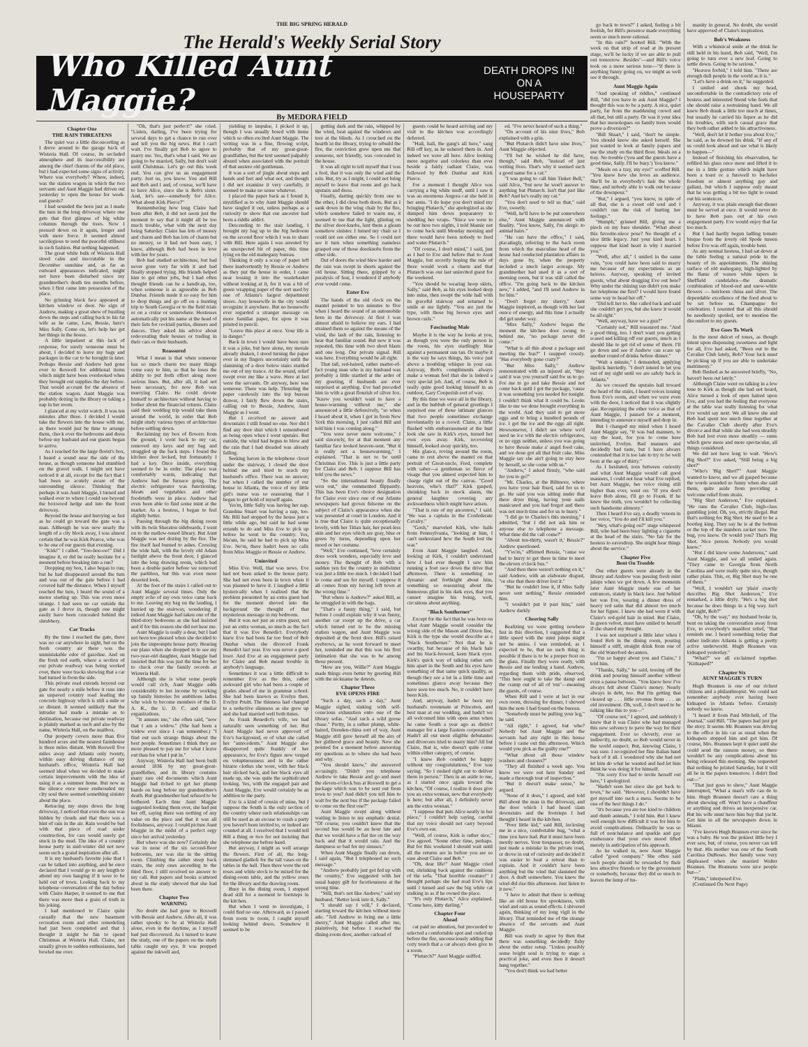THE BIG SPRING HERALD
The Herald's Weekly Serial Story
Who Killed Aunt Maggie? DEATH DROPS IN!
ON A HOUSEPARTY
By MEDORA FIELD
Chapter One
THE RAIN THREATENS
The quiet was a little disconcerting as I drove around to the garage back of Wisteria Hall. Of course, its secluded atmosphere and its inaccessibility are among the chief charms of the old place, but I had expected some signs of activity. Where was everybody? Where, indeed, was the station wagon in which the two servants and Aunt Maggie had driven out yesterday to open the house for week-end guests?
I had sounded the horn just as I made the turn in the long driveway where one gets that first glimpse of big white columns through the trees. Now I pressed down on it again, longer and with more force. It seemed almost sacrilegious to rend the peaceful stillness in such fashion. But nothing happened.
The great white bulk of Wisteria Hall stood calm and inscrutable in the December sunshine and, as far as outward appearances indicated, might not have been disturbed since my grandmother's death ten months before, when I first came into possession of the place.
No grinning black face appeared at kitchen window or door. No sign of Andrew, making a great show of bustling down the steps and calling back to his fat wife as he came, Law, Bessie, here's Miss Sally. Come on, let's help her get her things in the house.
A little impatient at this lack of response, for surely someone must be about, I decided to leave my bags and packages in the car to be brought in later. Perhaps Bessie and Andrew had gone over to Roswell for additional items which might have been overlooked when they brought out supplies the day before. That would account for the absence of the station wagon. Aunt Maggie was probably dozing in the library or taking a nap in her room.
I glanced at my wrist watch. It was ten minutes after three. I decided I would take the flowers into the house with me, as there would just be time to arrange them, check over the bedrooms and dress before my husband and our guests began to arrive.
As I reached for the large florist's box, I heard a sound near the side of the house, as though someone had stumbled on the gravel walk. I might not have noticed it at all, except for the fact that I had been so acutely aware of the surrounding silence. Thinking that perhaps it was Aunt Maggie, I turned and walked over to where I could see beyond the boxwood hedge and into the front driveway.
Beyond the house and hurrying as fast as he could go toward the gate was a man. Although he was now nearly the length of a city block away, I was almost certain that he was Kirk Pearce, who was to be one of our guests that evening.
"Kirk!" I called. "Yoo-hoo-oo!" Did I imagine it, or did he really hesitate for a moment before breaking into a run?
Dropping my box, I also began to run; but he had disappeared around the turn and was out of the gate before I had covered half the distance. When I myself reached the turn, I heard the sound of a motor starting up. This was even more strange. I had seen no car outside the gate as I drove in, though one might easily have been concealed behind the shrubbery.
Car Tracks
By the time I reached the gate, there was no car anywhere in sight, but on the fresh country air there was the unmistakable odor of gasoline. And on the fresh red earth, where a section of our private roadway was being worked over, there were tracks showing that a car had turned in from the side.
This private road extends beyond our gate for nearly a mile before it runs into an unpaved country road leading the concrete highway which is still a mile or so distant. It seemed unlikely that the intruder had made a mistake as to destination, because our private roadway is plainly marked as such and also by the name, Wisteria Hall, on the mailbox.
Our property covers more than five hundred acres and the nearest farmhouse is three miles distant. With Roswell five miles away and Atlanta only twenty, within easy driving distance of my husband's office, Wisteria Hall had seemed ideal when we decided to make certain improvements with the idea of using it as a summer home. But now as the silence once more enshrouded my city soul there seemed something sinister about the place.
Retracing my steps down the long driveway, I noticed that even the sun was hidden by clouds and that there was a hint of rain in the air. Rain would be bad with that piece of road under construction, for cars would surely get stuck in the mud. The idea of a country house party in mid-winter did not now seem such a grand inspiration after all.
It is my husband's favorite joke that I can be talked into anything, and he once declared that I would go to any length to attend my own hanging if it were to be held out of town. Looking back to my telephone conversation of the day before with Claire Harper, it seemed to me that there was more than a grain of truth in his joking.
I had mentioned to Claire quite casually that the new basement recreation room and other remodeling had just been completed and that I thought it might be fun to spend Christmas at Wisteria Hall. Claire, not usually given to sudden enthusiasms, had bowled me over.
"Oh, that's just perfect!" she cried. "Listen, darling, I've been trying for several days to get a chance to run over and tell you the big news. But I can't wait. I've finally got Bob to agree to marry me. Yes, that's what I said. We are going to be married, Sally, but don't wait until Christmas. Let's go out this week end. You can give us an engagement party. Just us, you know. You and Bill and Bob and I and, of course, we'll have to have Alice, since she is Bob's sister. And, let's see—somebody for Alice. What about Kirk Pierce?"
Remembering how long Claire had been after Bob, it did not seem just the moment to say that it might all be too much trouble, what with the next day being Saturday. Claire has lots of money and charm and Bob has lots of charm but no money, so it had not been easy, I knew, although Bob had been in love with her for years.
Bob had studied architecture, but had never gone very far with it and had finally stopped trying. His friends helped him to get other jobs, but I had often thought friends can be a handicap, too, when someone is as agreeable as Bob Dunbar. Friends made it so easy for him to drop things and go off on a hunting trip to South Georgia or to the field trials or on a cruise or somewhere. Hostesses automatically put his name at the head of their lists for cocktail parties, dinners and dances. They asked his advice about redecorating their houses or trading in their cars or their husbands.
Reassured
What I mean is that when someone has so much charm too many things come easy to him, so that he loses the ability to put forth effort along more serious lines. But, after all, it had not been necessary, for now Bob was marrying Claire. He could devote himself to architecture without having to bother about the financial returns. Claire said their wedding trip would take them around the world, in order that Bob might study various types of architecture before settling down.
Reclaiming my box of flowers from the ground, I went back to my car, removed my keys and my bag and struggled up the back steps. I found the kitchen door locked, but fortunately I had a key. Once inside, everything seemed to be in order. The place was comfortably warm, indicating that Andrew had the furnace going. The electric refrigerator was functioning. Meats and vegetables and other foodstuffs were in place. Andrew had even been able to find some mint at the market. As a hostess, I began to feel slightly better.
Passing through the big dining room with its twin Sheraton sideboards, I went on to the mellow-toned library. But Aunt Maggie was not dozing by the fire. The fire itself had burned to ashes. Crossing the wide hall, with the lovely old Adam fanlight above the front door, I glanced into the long drawing room, which had been a double parlor before we removed the partition, but this was even more deserted look.
At the foot of the stairs I called out to Aunt Maggie several times. Only the empty echo of my own voice came back to me. Leaving my bag on the landing, I hurried up the stairway, wondering if indeed Aunt Maggie had taken one of the third-story bedrooms as she had insisted and if for this reason she did not hear me.
Aunt Maggie is really a dear, but I had not been too pleased when she decided to join the impromptu house party. Hearing our plans when she dropped in to see my two-year-old daughter, Aunt Maggie had insisted that this was just the time for her to check over the family records at Wisteria Hall.
Although she is what some people would call rich, Aunt Maggie adds considerably to her income by working up family histories for ambitious ladies who wish to become members of the D. A. R., the U. D. C. and similar organizations.
"It amuses me," she often said, "now that I am a widow." (She had been a widow ever since I can remember.) "I find out such strange things about the best people. Sometimes I think they are more pleased to pay me for what I leave out than for what I put in."
Anyway, Wisteria Hall had been built around 1836 by my great-great-grandfather, and its library contains many rare old documents which Aunt Maggie had itched to get her plump hands on long before my grandmother's death. But grandmother had refused to be bothered. Each time Aunt Maggie suggested looking them over, she had put her off, saying there was nothing of any value on the place and that it was all foolishness, anyway. I could picture Aunt Maggie in the midst of a perfect orgy since her arrival yesterday.
But where was she now? Certainly she was in none of the six second-floor bedrooms, nor was she in the sitting room. Climbing the rather steep back stairs, the only ones ascending to the third floor, I still received no answer to my call. But papers and books scattered about in the study showed that she had been there.
Chapter Two
WARNING
No doubt she had gone to Roswell with Bessie and Andrew. After all, it was rather spooky to be at Wisteria Hall alone, even in the daytime, as I myself had just discovered. As I turned to leave the study, one of the papers on the study table caught my eye. It was propped against the inkwell and,
yielding to impulse, I picked it up, though I was usually bored with items which so often excited Aunt Maggie. The writing was in a fine, flowing script, probably that of my great-great-grandfather, but the text seemed palpably absurd when associated with the portrait of that austere old gentleman.
It was a sort of jingle about steps and hands and feet and what not, and though I did not examine it very carefully, it seemed to make no sense whatever.
I placed the paper back as I found it, mystified as to why Aunt Maggie should have singled it out, unless perhaps as a curiosity to show that our ancestor had been a riddle addict.
Descending to the stair landing, I brought my bag up to the big bedroom on the second floor which I was to share with Bill. Here again I was arrested by an unexpected bit of paper, this time lying on the old mahogany bureau.
Thinking it only a scrap of paper left there inadvertently by Bessie or Andrew as they put the house in order, I came near tossing it into the wastebasket without looking at it, for it was a bit of green wrapping paper of the sort used by one of Atlanta's largest department stores. Any housewife in the city would recognize it anywhere. But no housewife ever regarded a stranger message on more familiar paper, for upon it was printed in pencil:
"Leave this place at once. Your life is in danger."
Back in town I would have been sure it was a joke, but here alone, my morale already shaken, I stood turning the paper over in my fingers uncertainly until the slamming of a door below stairs startled me out of my trance. At the sound, relief swept over me like a wave. Here at last were the servants. Or anyway, here was someone. There was help. Thrusting the paper carelessly into the top bureau drawer, I fairly flew down the stairs, calling out to Bessie, Andrew, Aunt Maggie as I went.
But I received no answer and downstairs I still found no one. Nor did I find any door shut which I remembered as being open when I went upstairs. But outside, the wind had begun to blow and the rain that I had dreaded was already falling.
Seeking haven in the telephone closet under the stairway, I closed the door behind me and tried to reach my husband's office. There was no answer; but when I called the number of our house in Atlanta, the voice of my little girl's nurse was so reassuring that I began to get hold of myself again.
Yes'm, little Sally was having her nap. Grandma Stuart was having a nap, too. Mr. Bill had stopped by the house just a little while ago, but said he had some errands to do and Miss Eve to pick up before he went to the country. Yes, Ma'am, he said he had to pick up Miss Eve. No'm, there hadn't been no calls from Miss Maggie or Bessie or Andrew.
Uninvited
Miss Eve. Well, that was news. Eve had not been asked to the house party. She had not even been in town when it was planned to have it. I laughed a little hysterically when I realized that the problem presented by an extra guest had for the moment shoved into the background the thought of that mysterious message in my bedroom.
But it was not just an extra guest, not just an extra woman, so much as the fact that it was Eve Benedict. Everybody knew Eve had been far too fond of Bob Dunbar when she divorced Frank Benedict last year. Eve was never a good loser. And Eve at an engagement party for Claire and Bob meant trouble in anybody's language.
Sometimes it was a little difficult to remember Eve as the thin, rather awkward girl who had been a couple of grades ahead of me in grammar school. She had been known as Evelyn then. Evelyn Pruitt. The thinness had changed to a seductive slimness as she grew up and she had married well both times.
As Frank Benedict's wife, we had naturally seen something of her. But Aunt Maggie had never approved of Eve's background, or of what she called her "antecedents." Aunt Maggie also disapproved quite frankly of her appearance, for Eve's figure now verged on voluptuousness and in the rather bizarre clothes she wore, with her black hair slicked back, and her black eyes all made up, she was quite the sophisticated looking. Yes, with the engaged pair and Aunt Maggie, Eve would certainly be an addition to the party.
Eve is a kind of cousin of mine, but I suppose the South is the only section of the country where such relationships can still be used as an excuse to crash a party you haven't been invited to, or indeed are counted at all. I resolved that I would tell Bill a thing or two for not insisting that she telephone me before hand.
But anyway, I might as well arrange the flowers. First of all, the long-stemmed gladioli for the tall vases on the tables in the hall. Then there were the red roses and white stock to be mixed for the dining-room table, and the yellow roses for the library and the drawing room.
Busy in the dining room, I stopped dead still for a moment to footsteps in the kitchen.
But when I went to investigate, I could find no one. Afterward, as I passed from room to room, I caught myself looking behind doors. Somehow it seemed to be
getting dark and the rain, whipped by the wind, beat against the windows and tore at the blinds. As I crouched on the hearth in the library, trying to rebuild the fire, the conviction grew upon me that someone, not friendly, was concealed in the house.
It was all right to tell myself that I was a fool, that it was only the wind and the rain. But, try as I might, I could not bring myself to leave that room and go back upstairs and dress.
Finally, darting quickly from one to the other, I did close both doors. But as I sank down in the wing chair by the fire, which somehow failed to warm me, it seemed to me that the light, glinting on the silver door-knobs, lent them a gleam somehow sinister. I turned my chair so I could not see either one. So I could not see it turn when something nameless grasped one of those doorknobs from the other side.
Out of doors the wind blew harder and the rain was swept in sheets against the old house. Sitting there, gripped by a paralysis of fear, I wondered if anybody ever would come.
Enter Eve
The hands of the old clock on the mantel pointed to ten minutes to five when I heard the sound of an automobile horn in the driveway. At first I was almost afraid to believe my ears. I had strained them so against the moans of the wind, the lash of the rain, listening to hear that familiar sound. But now it was repeated, this time with two short blasts and one long. Our private signal. Bill was here. Everything would be all right.
That tall, red-haired, rather matter-of-fact young man who is my husband was probably a little startled at the ardor of my greeting, if husbands are ever surprised at anything. Eve had preceded him in with a great flourish of silver fox. "Knew you wouldn't want to have a house-warming without me," she announced a little defensively, "so when I heard about it, when I got in from New York this morning, I just called Bill and told him I was coming along."
"You were never more welcome," I said sincerely, for at that moment any familiar face looked heaven-sent. "But it is really not a housewarming," I explained. "That is not to be until Christmas Eve. This is just a little party for Claire and Bob. I suppose Bill has told you the news."
"So the international beauty finally won out," she commented flippantly. This has been Eve's choice designation for Claire ever since one of our Atlanta newspapers had grown fulsome on the subject of Claire's appearance when she was presented at court in London. And it is true that Claire is quite exceptionally lovely, with her Titian hair, her pearl-less skin and her eyes which are gray, blue or green by turns, depending upon her mood or her costume.
"Well," Eve continued, "love certainly does work wonders, especially love and money. The thought of Bob with a sudden yen for the country in midwinter was just a little too much. I decided I had to come and see for myself. I suppose it all comes from my having left town at the wrong time."
"But where is Andrew?" asked Bill, as he struggled in with the bags.
"That's a funny thing," I said, but before I could explain why it was funny, another car swept up the drive, a car which turned out to be the missing station wagon, and Aunt Maggie was deposited at the front door. Bill's raised eyebrows, as he went forward to meet her, reminded me that this was his first intimation that she was to be among those present.
"How are you, Willie?" Aunt Maggie made things even better by greeting Bill with the nickname he detests.
Chapter Three
EVE OPENS FIRE
"Such a day, such a day," Aunt Maggie sighed, sinking with self-conscious exhaustion onto one of the library sofas. "And such a wild goose chase." Pretty, in a rather plump, white-haired, Dresden-china sort of way, Aunt Maggie still gave herself all the airs of her girlhood grace and beauty. Now she pointed for a moment before answering my questions as to where she had been and why.
"You should know," she answered accusingly. "Didn't you telephone Andrew to take Bessie and go and meet the eleven-o'clock bus at Roswell to get a package which was to be sent out from town to you? And didn't you tell him to wait for the next bus if the package failed to come on the first one?"
Aunt Maggie swept along without waiting to listen to my emphatic denial. "Of course, you couldn't know that the second bus would be an hour late and that we would have a flat tire on the way back and that it would rain. And the dampness so bad for my sinuses."
When Aunt Maggie finally ran down, I said again, "But I telephoned no such message."
"Andrew probably just got fed up with the country," Eve suggested with her usual happy gift for facetiousness at the wrong time.
"Still, that's not like Andrew," said my husband. "Better look into it, Sally."
"I should say I will," I declared, starting toward the kitchen without more ado. "Tell Andrew to bring me a little sherry," Aunt Maggie called after me, plaintively, but before I reached the dining-room door, another carload of
guests could be heard arriving and my visit to the kitchen was accordingly deferred.
"Hail, hail, the gang's all here," sang Bill off key, as he ushered them in. And indeed we were all here. Alice looking more negative and colorless than ever beside a fairly radiant Claire, was followed by Bob Dunbar and Kirk Pierce.
For a moment I thought Alice was carrying a big white muff, until I saw it was an enormous Angora cat she held in her arms. "I do hope you don't mind my bringing Plutarch," she apologized as she dumped him down preparatory to shedding her wraps. "Since we were to be out here two nights, I told Mamie not to come back until Monday morning and there would have been nobody to feed and water Plutarch."
"Of course, I don't mind," I said, just as I had to Eve and before that to Aunt Maggie, but secretly hoping the rule of three would work a charm and that Plutarch was our last uninvited guest for the weekend.
"You should be wearing hoop skirts, Sally," said Bob, as his eyes looked deep into mine, then swept the wide hall with its graceful stairway and returned to smile at me lightly. "You are just the type, with those big brown eyes and brown curls."
Fascinating Male
Maybe it is the way he looks at you, as though you were the only person in the room, his eyes startlingly blue against a permanent sun tan. Or maybe it is the way he says things, his voice just above a troubling whisper in your ear. Anyway, Bob's compliments always make a woman feel that she is indeed a very special job. And, of course, Bob is really quite good looking himself in an outdoor, Gary Cooperish sort of way.
By this time we were all in the library, and in the hubbub of general greetings I surprised one of those intimate glances that two people sometimes exchange involuntarily in a crowd. Claire, a little flushed with embarrassment at the hurt look she saw in Kirk's eyes, turned her own eyes away. Kirk, recovering himself, looked away quickly, too.
His glance, roving around the room, came to rest above the mantel on that portrait of Great-uncle, Fred, complete with saber—a gentleman so fierce of visage that you almost expected him to charge right out of the canvas. "Good heavens, who's that?" Kirk gasped, shrinking back in mock alarm, the general laughter covering any awkwardness which might have arisen.
"That is one of my ancestors," I said. "He was a captain in the Confederate Cavalry."
"Gosh," marveled Kirk, who hails from Pennsylvania, "looking at him, I can't understand how the South lost the war."
Even Aunt Maggie laughed. And, looking at Kirk, I couldn't understand how I had ever thought I saw him running a foot race down the drive that afternoon. There is something so dynamic and forthright about him, something so reassuring about the humorous glint in his dark eyes, that you cannot imagine his being, well, circuitous about anything.
"Black Southerner"
Except for the fact that he was born on what Aunt Maggie would consider the wrong side of the Mason and Dixon line, Kirk is the type she would describe as a "black Southerner." Not that he is swarthy, but because of his black hair and his black-browed, keen black eyes. Kirk's quick way of talking rather sets him apart in the South and his eyes have something of that same quick quality, as though they see a lot in a little time and sometimes glance away because they have seen too much. No, it couldn't have been Kirk.
And, anyway, hadn't he been my husband's roommate at Princeton, and best man at our wedding, and hadn't we all welcomed him with open arms when he came South a year ago as district manager for a large Eastern corporation? Hadn't all our most eligible debutantes and divorcees tried to marry him? All but Claire, that is, who doesn't quite come within either category, of course.
"I knew Bob couldn't be happy without my congratulations," Eve was saying. "So I rushed right out to deliver them in person." Then in an aside to me, as I started once again toward the kitchen, "Of course, I realize it does give you an extra woman, now that everybody is here; but after all, I definitely never am the extra woman."
"I suppose that puts Alice neatly in her place," I couldn't help saying, careful that my voice should not carry beyond Eve's own ear.
"Well, of course, Kirk is rather nice," Eve agreed. "Some other time, perhaps. But for this weekend I should wait until all the returns are in before you are so sure about Claire and Bob."
"Oh, dear life!" Aunt Maggie cried out, shrinking back against the cushions of the sofa. "That horrible creature!" I thought perhaps she had read Eve's lips until I turned and saw the big white cat stalking in as if he owned the place.
"It's only Plutarch," Alice explained. "Come here, kitty darling."
Chapter Four
Ahead
cat paid no attention, but proceeded to selected a comfortable spot and curled up before the fire, unconsciously adding that cozy touch that a cat always does give to a room.
"Plutarch?" Aunt Maggie sniffed.
ed. "I've never heard of such a thing."
"On account of his nine lives," Bob explained with a grin.
"But Plutarch didn't have nine lives," Aunt Maggie objected.
"I'll bet he wished he did have, though," said Bob, "instead of just writing lives. That's why it seemed such a good name for a cat."
"I was going to call him Tinker Bell," said Alice, "but now he won't answer to anything but Plutarch. Isn't that just like Bob? And he's really my cat."
"You don't need to tell us that," said Eve, sweetly.
"Well, he'll have to be put somewhere else," Aunt Maggie announced with finality. "You know, Sally, I'm alergic to animal hairs."
"He can have the office," I said, placatingly, referring to the back room from which the masculine head of the house had conducted plantation affairs in days gone by, when the property included a much larger acreage. My grandmother had used it as a sort of morning room, but it was still called the office. "I'm going back to the kitchen now," I added, "and I'll send Andrew in for him."
"Don't forget my sherry," Aunt Maggie implored, as though with her last ounce of energy, and this time I actually did get under way.
"Miss Sally," Andrew began the moment the kitchen door swung to behind me, "no package never did come."
"What is all this about a package and meeting the bus?" I snapped crossly. "Has everybody gone crazy?"
"But Miss Sally," Andrew remonstrated with an injured air, "they said it was you yourself said for us to go. For me to go and take Bessie and not come back until I got the package, 'cause it was something you needed for tonight. I couldn't think what it could be. Looks like to me we done brought everything in the world. And they said to get more eggs and to bring a hundred pounds of ice. I got the ice and the eggs all right. Howsomever, I didn't see where we'd need no ice with the electric refrigerator, or no eggs neither, unless you was going to have Bessie make a' angel food cake, and we done got all that fruit cake. Miss Maggie say she ain't going to stay here by herself, so she come with us."
"Andrew," I asked firmly, "who said for you to go?"
"Mr. Charles, at the Biltmore, where you have your hair fixed, said for us to go. He said you was sitting under that there dryer thing, having your nails manicured and you had forgot and there was not much time and for us to hurry."
"I did go to Charles's this morning," I admitted, "but I did not ask him or anyone else to telephone a message. What time did the call come?"
"About ten-thirty, wasn't it,' Bessie?" Andrew questioned.
"Y'es'm," affirmed Bessie, "cause we had to hurry to get there in time to meet the eleven o'clock bus."
"And then there weren't nothing on it," said Andrew, with an elaborate disgust, "or else that there driver lost it."
"But he couldn't lose it, if Miss Sally never sent nothing," Bessie reminded him.
"I wouldn't put it past him," said Andrew darkly.
Cheering Sally
Realizing we were getting nowhere fast in this direction, I suggested that a little speed with the mint juleps might not be amiss. I was reminded, as I expected to be, that no such thing is possible if there is to be a proper frost on the glass. Finally they were ready, with Bessie and me lending a hand. Andrew, regarding them with pride, observed, "This here ought to take the damp and the cramp out of all of 'em"—meaning the guests, of course.
When Bill and I were at last in our own room, dressing for dinner, I showed him the note I had found on the bureau.
"Somebody must be pulling your leg," he said.
"All right," I agreed, but who? Nobody but Aunt Maggie and the servants had any right in this house before I came out this afternoon. Which would you pick as the guilty one?"
"What about all those window washers and cleaners?"
"They all finished a week ago. You know we were out here Sunday and made a thorough tour of inspection."
"But it doesn't make sense," he argued.
"None of it does," I agreed, and told Bill about the man in the driveway, and the door which I had heard slam downstairs and the footsteps I had thought I heard in the kitchen.
"Poor little kid," said Bill, inclosing me in a nice, comfortable hug, "what a time you have had. But it must have been mostly nerves. Your trespasser, no doubt, just made a mistake in the private road, or drove in out of curiosity and decided it was easier to beat a retreat than to explain. And it couldn't have been anything but the wind that slammed the door. A draft somewhere. You know the wind did rise this afternoon. Just listen to it now."
"I have to admit that there is nothing like an old house for spookiness, with wind and rain as sound effects. I shivered again, thinking of my long vigil in the library. That reminded me of the strange absence of the servants and Aunt Maggie.
Bill was ready to agree by then that there was something decidedly fishy about the entire setup. "Unless possibly some bright soul is trying to stage a practical joke, and even then it doesn't hang together."
"You don't think we had better
go back to town?" I asked, feeling a bit foolish, for Bill's presence made everything seem so much more rational.
"In this rain?" hooted Bill. "With the work on that strip of road at its present stage, we'll be lucky if we are able to pull out tomorrow. Besides"—and Bill's voice took on a more serious tone—"if there is anything funny going on, we might as well see it through.
Aunt Maggie Again
"And speaking of riddles," continued Bill, "did you have to ask Aunt Maggie? I thought this was to be a party. A nice, quiet party, far from the maddening crowd and all that, but still a party. Or was it your idea that her monologues on family trees would prove a diversion?"
"Bill Stuart," I said, "don't be simple. You should know she asked herself. She just wanted to look at family papers and use the study on the third floor. Meals on a tray. No trouble ('you and the guests have a good time, Sally. I'll be busy.') You know."
"Meals on a tray, my eye!" scoffed Bill. "You know how she loves an audience. She'll be in everybody's hair the whole time, and nobody able to walk out because of the downpour."
"But," I argued, "you know, in spite of all that, she is a sweet old soul and I couldn't run the risk of hurting her feelings."
"Humph," grinned Bill, giving me a pinch on my bare shoulder. "What about this favorite-niece pose? No thought of a nice little legacy. Just your kind heart. I suppose that kind heart is why I married you."
"Well, after all," I smiled in the same vein, "you could have been said to marry me because of my expectations as an heiress. Anyway, speaking of invited guests, what about dragging Eve out here? Why under the shining sun didn't you make her telephone me first? I would have found some way to head her off."
"Did tell her to. She called back and said she couldn't get you, but she knew it would be all right."
"Well, anyway, have we a gun?"
"Certainly not," Bill reassured me. "And a good thing, too. I don't want you getting scared and killing off our guests, much as I should like to get rid of some of them. I'll go down and see if Andrew can scare up another round of drinks before dinner."
"Wait a minute," I demanded, applying lipstick hurriedly. "I don't intend to let you out of my sight until we are safely back in Atlanta."
As we crossed the upstairs hall toward the head of the stairs, I heard voices issuing from Eve's room, and when we were even with the door, I noticed that it was slightly ajar. Recognizing the other voice as that of Aunt Maggie, I paused for a moment, intending to announce myself and drop in.
But I changed my mind when I heard Aunt Maggie say, "It was bad manners, to say the least, for you to come here uninvited, Evelyn. Bad manners and decidedly bad taste, but I have always contended that it is too late to try to be well born at the age of thirty."
As I hesitated, torn between curiosity and what Aunt Maggie would call good manners, I could not hear what Eve replied, but Aunt Maggie, her voice rising still higher than ever, went on: "If you don't leave Bob alone, I'll go to Frank. If he knew the truth, you wouldn't be collecting such handsome alimony."
Then I heard Eve say, a deadly venom in her voice, "You do and I'll kill you."
"Hey, what's going on?" stage whispered Bill, who had been busy lighting a cigarette at the head of the stairs. "No fair for the hostess to eavesdrop. She might hear things about the service."
Chapter Five
Bent On Trouble
Our other guests were already in the library and Andrew was passing fresh mint juleps when we got down. A few moments later Aunt Maggie made one of her entrances, stately in black lace. Just behind her was Eve, wearing a dinner dress of heavy red satin that did almost too much for her figure. I knew she had worn it with Claire's red-gold hair in mind. But Claire, in green velvet, must have smiled to herself if she shared my thought.
I was not surprised a little later when I found Bob in the dining room, pouring himself a stiff, straight drink from one of the old Waterford decanters.
"I'm so happy about you and Claire," I told him.
"Thanks, Sally," he said, tossing off the drink and pouring himself another without even a pause between. "You know how I've always felt about Claire's money. Nearly always in debt, too. But I'm getting that cleared up . . . little revenue from . . . an old investment. Oh, well, I don't need to be talking like this to you—"
"Of course not," I agreed, and suddenly I knew that it was Claire who had managed this new solvency to pave the way for their engagement. Ever so cleverly, ever so indirectly, no doubt, so Bob would never in the world suspect. But, knowing Claire, I was sure. I recognized her fine Italian hand back of it all. I wondered why she had not let him do what he wanted and had let him think he was doing it for himself.
"I'm sorry Eve had to invite herself out here," I apologized.
"Hadn't seen her since she got back to town," he said. "However, I shouldn't have got myself into such a mess. Seems to be one of the best things I do."
"It's because you are too kind to children and dumb animals," I told him. But I knew well enough how difficult it was for him to avoid complications. Ordinarily he was so full of nonchalance and sparkle and gay exuberance that your own mood lifted merely in anticipation of his approach.
As he walked in, now Aunt Maggie called "good company." She often said such people should be rewarded by their less attractive friends or by the government or somebody, because they did so much to leaven the lump of hu-
manity in general. No doubt, she would have approved of Claire's inspiration.
Bob's Weakness
With a whimsical smile at the drink he still held in his hand, Bob said, "Well, I'm going to turn over a new leaf. Going to settle down. Going to be serious."
"Heaven forbid," I told him. "There are enough dull people in the world as it is."
"Let's have a drink on it," he suggested.
I smiled and shook my head, uncomfortable in the contradictory role of hostess and interested friend who feels that she should raise a restraining hand. We all knew Bob drank a little too much at times, but usually he carried his liquor as he did his troubles, with such casual grace that they both rather added to his attractiveness.
"Well, don't let it bother you about Eve," he said, as he downed his drink. "If any of us could look ahead and see what is likely to happen—"
Instead of finishing his observation, he refilled his glass once more and lifted it to me in a little gesture which might have been a toast or a farewell to bachelor freedom or almost anything gay and gallant, but which I suppose only meant that he was getting a bit too tight to round out his sentences.
Anyway, it was plain enough that dinner must be served at once. It would never do to have Bob pass out at his own engagement party. Eve would enjoy that far too much.
But I had hardly begun ladling tomato bisque from the lovely old Spode tureen before Eve was off again, trouble bent.
As any normal hostess, I had sat down at the table feeling a natural pride in the beauty of its appointments. The shining surface of old mahogany, high-lighted by the flame of waxen white tapers in Sheffield candelabra—the dramatic combination of blood-red and snow-white flowers — heirloom china and silver. The dependable excellence of the food about to be set before us. Champagne for celebration. I resented that all this should be needlessly spoiled, not to mention the discomfort to my guests.
Eve Goes To Work
In the most dulcet of tones, as though intent upon dispensing sweetness and light for all, Eve had asked, "Been out to the Cavalier Club lately, Bob? Your luck must be picking up if you are able to undertake matrimony."
Bob flushed as he answered briefly, "No, haven't been out lately."
Although Claire went on talking in a low tone to Kirk as though she had not heard, Alice turned a look of open hatred upon Eve, and you had the feeling that everyone at the table was really listening for what Eve would say next. We all knew she and Bob had spent too much time together at the Cavalier Club shortly after Eve's divorce and that while she had won steadily Bob had lost even more steadily — sums which grew more and more spectacular, all things considered.
We did not have long to wait. "How's Big Shot?" Eve asked, "Still being a big shot?"
"Who's 'Big Shot?'" Aunt Maggie wanted to know, and we all gasped because the words sounded so funny when she said them, quite aside from providing a welcome relief from strain.
"Big Shot Anderson," Eve explained. "He runs the Cavalier Club, high-class gambling joint. Oh, yes, strictly illegal. But that's nothing for Big Shot. He used to be a bootleg king. They say he is at the bottom or the top of the numbers racket now. The bug, you know. Or would you? That's Big Shot. Nice person. Nobody you would know."
"But I did know some Andersons," said Aunt Maggie, and we all smiled again. "They came to Georgia from North Carolina and were really quite nice, though rather plain. This, er, Big Shot may be one of them."
"Well, I wouldn't say 'plain' exactly describes Big Shot Anderson," Eve remarked, a little dryly. "He's a big shot because he does things in a big way. Isn't that right, Bob?"
"Oh, by the way," my husband broke in, bent on taking the conversation away from Eve, to everybody's manifest relief, "that reminds me. I heard something today that rather indicates Atlanta is getting a pretty active underworld. Hugh Brannen was kidnaped yesterday."
"What?" we all exclaimed together. "Kidnaped?"
Chapter Six
AUNT MAGGIE'S TURN
Hugh Brannen is one of our richest citizens and a philanthropist. We could not remember anybody ever having been kidnaped in Atlanta before. Certainly nobody we knew.
"I heard it from Paul Mitchell, of The Journal," said Bill. "The papers had just got the story. It seems Mr. Brannen was driving to the office in his car as usual when the kidnapers stopped him and got him. Of course, Mrs. Brannen kept it quiet until she could send the ransom money, so there wouldn't be any complications about his being released this morning. She requested that nothing be printed Saturday, but it will all be in the papers tomorrow. I didn't find out—"
"That just goes to show," Aunt Maggie interrupted, "What a man's wife can do to him. Hugh Brannen doesn't care a thing about showing off. Won't have a chauffeur or anything and drives an inexpensive car. But his wife must have him buy that yacht. Got him in all the newspapers down in Miami.
"I've known Hugh Brannen ever since he was a baby. He was the pokiest little boy I ever saw, but, of course, you never can tell by that. His mother was one of the South Carolina DuBoses. Her family were very displeased when she married Walter Brannen. The Brannens were nice people but—"
"Plain," interposed Eve.
(Continued On Next Page)